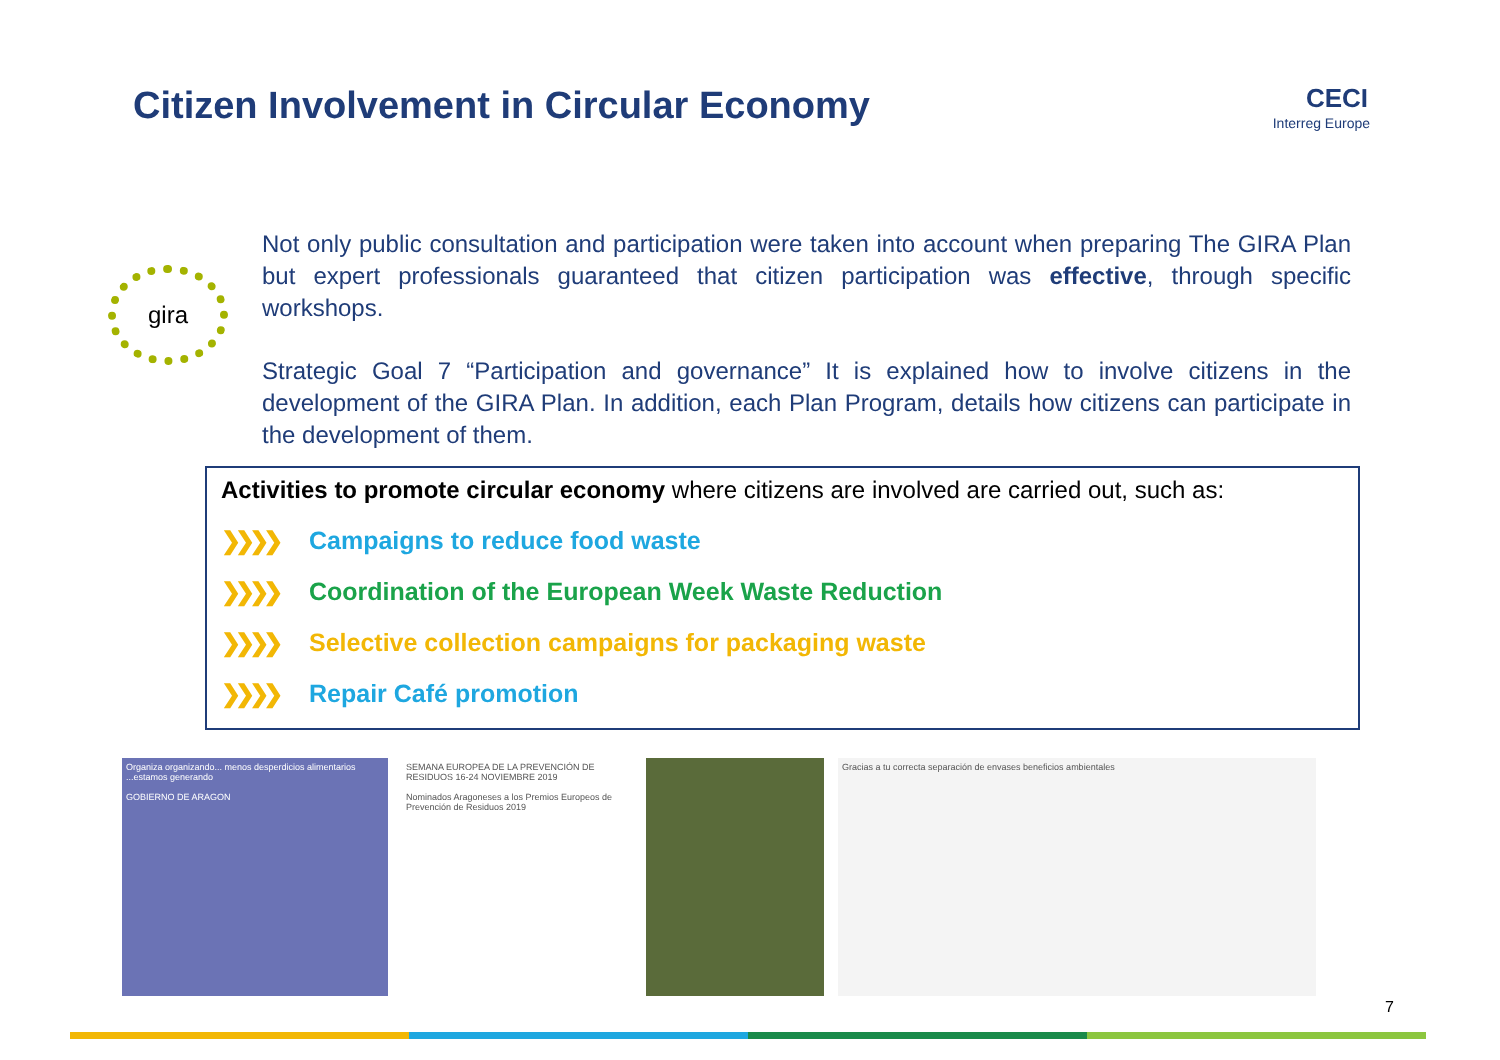Citizen Involvement in Circular Economy
CECI
Interreg Europe
gira
Not only public consultation and participation were taken into account when preparing The GIRA Plan but expert professionals guaranteed that citizen participation was effective, through specific workshops.
Strategic Goal 7 “Participation and governance” It is explained how to involve citizens in the development of the GIRA Plan. In addition, each Plan Program, details how citizens can participate in the development of them.
Activities to promote circular economy where citizens are involved are carried out, such as:
❯❯❯❯ Campaigns to reduce food waste
❯❯❯❯ Coordination of the European Week Waste Reduction
❯❯❯❯ Selective collection campaigns for packaging waste
❯❯❯❯ Repair Café promotion
Organiza organizando... menos desperdicios alimentarios ...estamos generando
GOBIERNO DE ARAGON
SEMANA EUROPEA DE LA PREVENCIÓN DE RESIDUOS 16-24 NOVIEMBRE 2019
Nominados Aragoneses a los Premios Europeos de Prevención de Residuos 2019
Gracias a tu correcta separación de envases beneficios ambientales
7